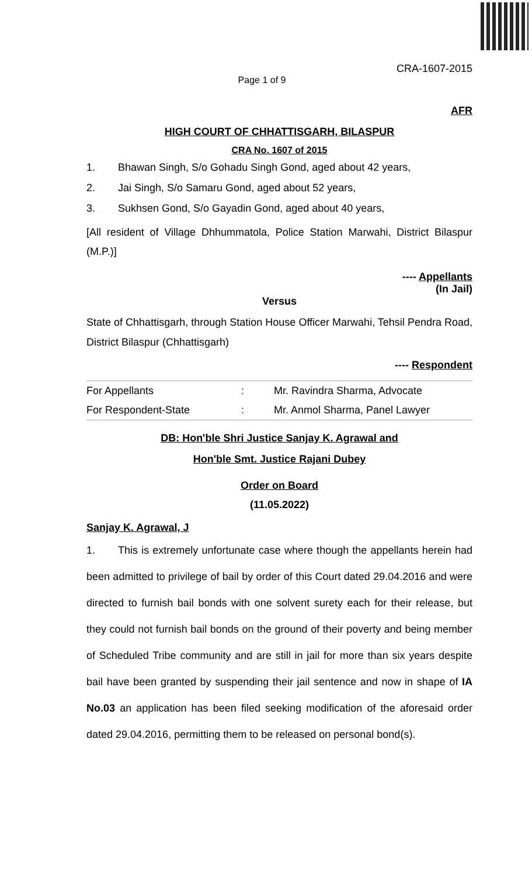CRA-1607-2015
Page 1 of 9
AFR
HIGH COURT OF CHHATTISGARH, BILASPUR
CRA No. 1607 of 2015
1. Bhawan Singh, S/o Gohadu Singh Gond, aged about 42 years,
2. Jai Singh, S/o Samaru Gond, aged about 52 years,
3. Sukhsen Gond, S/o Gayadin Gond, aged about 40 years,
[All resident of Village Dhhummatola, Police Station Marwahi, District Bilaspur (M.P.)]
---- Appellants
(In Jail)
Versus
State of Chhattisgarh, through Station House Officer Marwahi, Tehsil Pendra Road, District Bilaspur (Chhattisgarh)
---- Respondent
| For Appellants | : | Mr. Ravindra Sharma, Advocate |
| For Respondent-State | : | Mr. Anmol Sharma, Panel Lawyer |
DB: Hon'ble Shri Justice Sanjay K. Agrawal and
Hon'ble Smt. Justice Rajani Dubey
Order on Board
(11.05.2022)
Sanjay K. Agrawal, J
1. This is extremely unfortunate case where though the appellants herein had been admitted to privilege of bail by order of this Court dated 29.04.2016 and were directed to furnish bail bonds with one solvent surety each for their release, but they could not furnish bail bonds on the ground of their poverty and being member of Scheduled Tribe community and are still in jail for more than six years despite bail have been granted by suspending their jail sentence and now in shape of IA No.03 an application has been filed seeking modification of the aforesaid order dated 29.04.2016, permitting them to be released on personal bond(s).